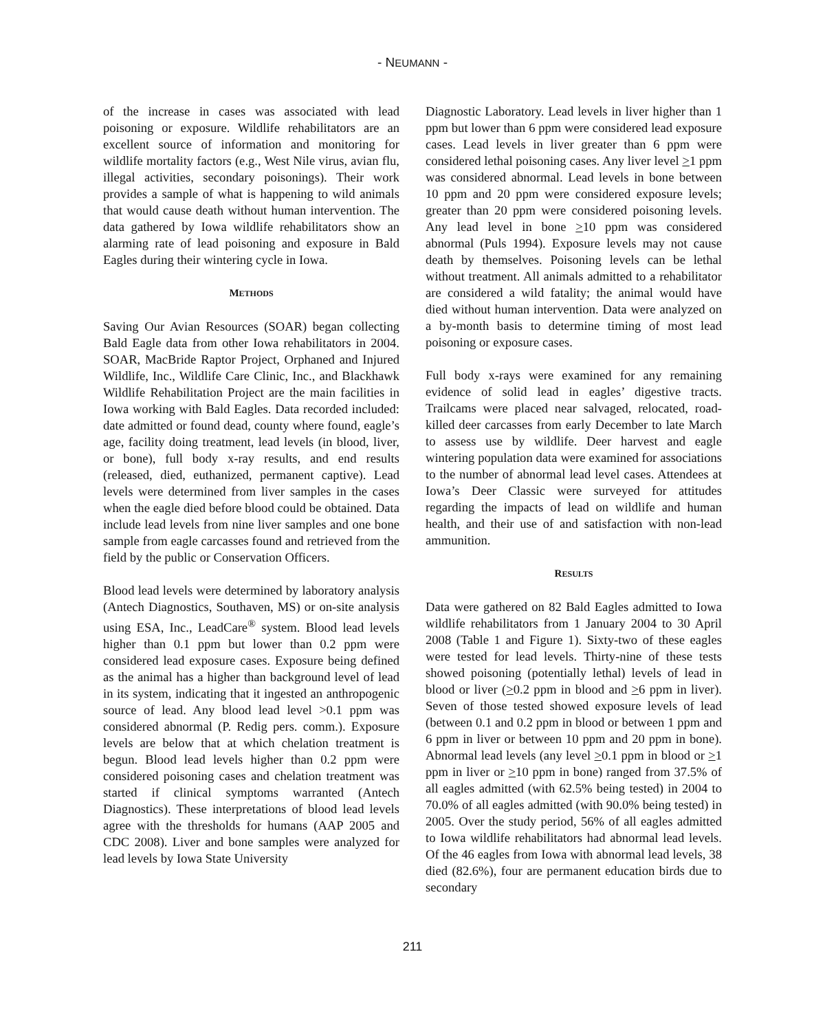- NEUMANN -
of the increase in cases was associated with lead poisoning or exposure. Wildlife rehabilitators are an excellent source of information and monitoring for wildlife mortality factors (e.g., West Nile virus, avian flu, illegal activities, secondary poisonings). Their work provides a sample of what is happening to wild animals that would cause death without human intervention. The data gathered by Iowa wildlife rehabilitators show an alarming rate of lead poisoning and exposure in Bald Eagles during their wintering cycle in Iowa.
METHODS
Saving Our Avian Resources (SOAR) began collecting Bald Eagle data from other Iowa rehabilitators in 2004. SOAR, MacBride Raptor Project, Orphaned and Injured Wildlife, Inc., Wildlife Care Clinic, Inc., and Blackhawk Wildlife Rehabilitation Project are the main facilities in Iowa working with Bald Eagles. Data recorded included: date admitted or found dead, county where found, eagle’s age, facility doing treatment, lead levels (in blood, liver, or bone), full body x-ray results, and end results (released, died, euthanized, permanent captive). Lead levels were determined from liver samples in the cases when the eagle died before blood could be obtained. Data include lead levels from nine liver samples and one bone sample from eagle carcasses found and retrieved from the field by the public or Conservation Officers.
Blood lead levels were determined by laboratory analysis (Antech Diagnostics, Southaven, MS) or on-site analysis using ESA, Inc., LeadCare<sup>®</sup> system. Blood lead levels higher than 0.1 ppm but lower than 0.2 ppm were considered lead exposure cases. Exposure being defined as the animal has a higher than background level of lead in its system, indicating that it ingested an anthropogenic source of lead. Any blood lead level >0.1 ppm was considered abnormal (P. Redig pers. comm.). Exposure levels are below that at which chelation treatment is begun. Blood lead levels higher than 0.2 ppm were considered poisoning cases and chelation treatment was started if clinical symptoms warranted (Antech Diagnostics). These interpretations of blood lead levels agree with the thresholds for humans (AAP 2005 and CDC 2008). Liver and bone samples were analyzed for lead levels by Iowa State University
Diagnostic Laboratory. Lead levels in liver higher than 1 ppm but lower than 6 ppm were considered lead exposure cases. Lead levels in liver greater than 6 ppm were considered lethal poisoning cases. Any liver level >1 ppm was considered abnormal. Lead levels in bone between 10 ppm and 20 ppm were considered exposure levels; greater than 20 ppm were considered poisoning levels. Any lead level in bone >10 ppm was considered abnormal (Puls 1994). Exposure levels may not cause death by themselves. Poisoning levels can be lethal without treatment. All animals admitted to a rehabilitator are considered a wild fatality; the animal would have died without human intervention. Data were analyzed on a by-month basis to determine timing of most lead poisoning or exposure cases.
Full body x-rays were examined for any remaining evidence of solid lead in eagles’ digestive tracts. Trailcams were placed near salvaged, relocated, road-killed deer carcasses from early December to late March to assess use by wildlife. Deer harvest and eagle wintering population data were examined for associations to the number of abnormal lead level cases. Attendees at Iowa’s Deer Classic were surveyed for attitudes regarding the impacts of lead on wildlife and human health, and their use of and satisfaction with non-lead ammunition.
RESULTS
Data were gathered on 82 Bald Eagles admitted to Iowa wildlife rehabilitators from 1 January 2004 to 30 April 2008 (Table 1 and Figure 1). Sixty-two of these eagles were tested for lead levels. Thirty-nine of these tests showed poisoning (potentially lethal) levels of lead in blood or liver (>0.2 ppm in blood and >6 ppm in liver). Seven of those tested showed exposure levels of lead (between 0.1 and 0.2 ppm in blood or between 1 ppm and 6 ppm in liver or between 10 ppm and 20 ppm in bone). Abnormal lead levels (any level >0.1 ppm in blood or >1 ppm in liver or >10 ppm in bone) ranged from 37.5% of all eagles admitted (with 62.5% being tested) in 2004 to 70.0% of all eagles admitted (with 90.0% being tested) in 2005. Over the study period, 56% of all eagles admitted to Iowa wildlife rehabilitators had abnormal lead levels. Of the 46 eagles from Iowa with abnormal lead levels, 38 died (82.6%), four are permanent education birds due to secondary
211